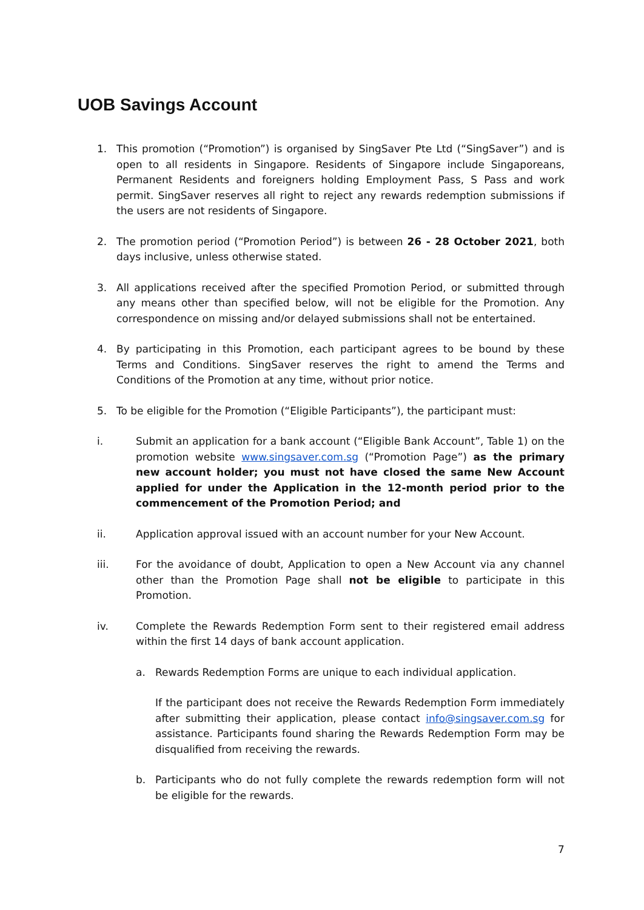UOB Savings Account
1. This promotion (“Promotion”) is organised by SingSaver Pte Ltd (“SingSaver”) and is open to all residents in Singapore. Residents of Singapore include Singaporeans, Permanent Residents and foreigners holding Employment Pass, S Pass and work permit. SingSaver reserves all right to reject any rewards redemption submissions if the users are not residents of Singapore.
2. The promotion period (“Promotion Period”) is between 26 - 28 October 2021, both days inclusive, unless otherwise stated.
3. All applications received after the specified Promotion Period, or submitted through any means other than specified below, will not be eligible for the Promotion. Any correspondence on missing and/or delayed submissions shall not be entertained.
4. By participating in this Promotion, each participant agrees to be bound by these Terms and Conditions. SingSaver reserves the right to amend the Terms and Conditions of the Promotion at any time, without prior notice.
5. To be eligible for the Promotion (“Eligible Participants”), the participant must:
i. Submit an application for a bank account (“Eligible Bank Account”, Table 1) on the promotion website www.singsaver.com.sg (“Promotion Page”) as the primary new account holder; you must not have closed the same New Account applied for under the Application in the 12-month period prior to the commencement of the Promotion Period; and
ii. Application approval issued with an account number for your New Account.
iii. For the avoidance of doubt, Application to open a New Account via any channel other than the Promotion Page shall not be eligible to participate in this Promotion.
iv. Complete the Rewards Redemption Form sent to their registered email address within the first 14 days of bank account application.
a. Rewards Redemption Forms are unique to each individual application.
If the participant does not receive the Rewards Redemption Form immediately after submitting their application, please contact info@singsaver.com.sg for assistance. Participants found sharing the Rewards Redemption Form may be disqualified from receiving the rewards.
b. Participants who do not fully complete the rewards redemption form will not be eligible for the rewards.
7